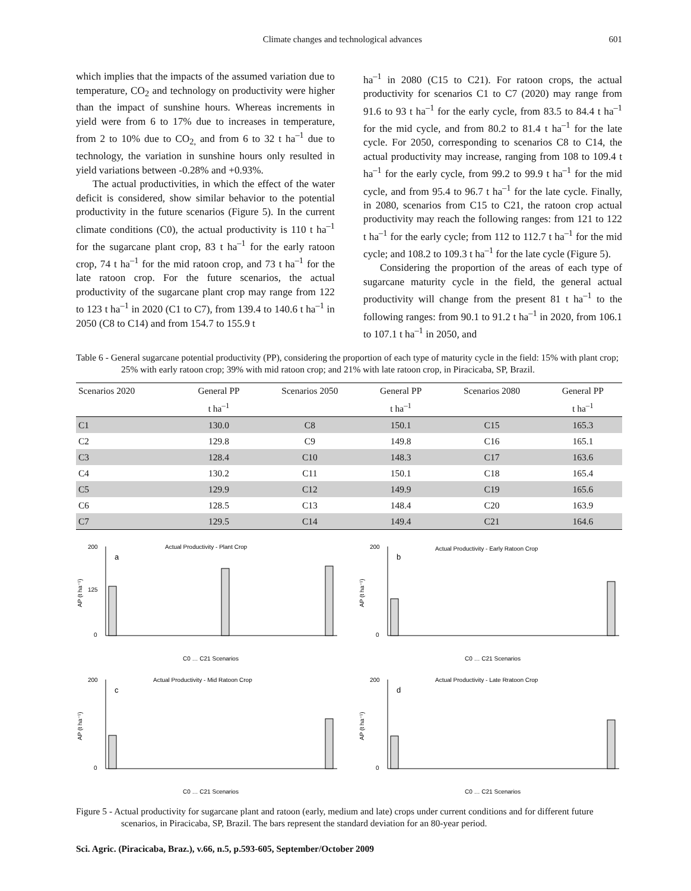Climate changes and technological advances 601
which implies that the impacts of the assumed variation due to temperature, CO<sub>2</sub> and technology on productivity were higher than the impact of sunshine hours. Whereas increments in yield were from 6 to 17% due to increases in temperature, from 2 to 10% due to CO<sub>2,</sub> and from 6 to 32 t ha<sup>–1</sup> due to technology, the variation in sunshine hours only resulted in yield variations between -0.28% and +0.93%.
The actual productivities, in which the effect of the water deficit is considered, show similar behavior to the potential productivity in the future scenarios (Figure 5). In the current climate conditions (C0), the actual productivity is 110 t ha<sup>–1</sup> for the sugarcane plant crop, 83 t ha<sup>–1</sup> for the early ratoon crop, 74 t ha<sup>–1</sup> for the mid ratoon crop, and 73 t ha<sup>–1</sup> for the late ratoon crop. For the future scenarios, the actual productivity of the sugarcane plant crop may range from 122 to 123 t ha<sup>–1</sup> in 2020 (C1 to C7), from 139.4 to 140.6 t ha<sup>–1</sup> in 2050 (C8 to C14) and from 154.7 to 155.9 t
ha<sup>–1</sup> in 2080 (C15 to C21). For ratoon crops, the actual productivity for scenarios C1 to C7 (2020) may range from 91.6 to 93 t ha<sup>–1</sup> for the early cycle, from 83.5 to 84.4 t ha<sup>–1</sup> for the mid cycle, and from 80.2 to 81.4 t ha<sup>–1</sup> for the late cycle. For 2050, corresponding to scenarios C8 to C14, the actual productivity may increase, ranging from 108 to 109.4 t ha<sup>–1</sup> for the early cycle, from 99.2 to 99.9 t ha<sup>–1</sup> for the mid cycle, and from 95.4 to 96.7 t ha<sup>–1</sup> for the late cycle. Finally, in 2080, scenarios from C15 to C21, the ratoon crop actual productivity may reach the following ranges: from 121 to 122 t ha<sup>–1</sup> for the early cycle; from 112 to 112.7 t ha<sup>–1</sup> for the mid cycle; and 108.2 to 109.3 t ha<sup>–1</sup> for the late cycle (Figure 5).
Considering the proportion of the areas of each type of sugarcane maturity cycle in the field, the general actual productivity will change from the present 81 t ha<sup>–1</sup> to the following ranges: from 90.1 to 91.2 t ha<sup>–1</sup> in 2020, from 106.1 to 107.1 t ha<sup>–1</sup> in 2050, and
Table 6 - General sugarcane potential productivity (PP), considering the proportion of each type of maturity cycle in the field: 15% with plant crop; 25% with early ratoon crop; 39% with mid ratoon crop; and 21% with late ratoon crop, in Piracicaba, SP, Brazil.
| Scenarios 2020 | General PP | Scenarios 2050 | General PP | Scenarios 2080 | General PP |
| --- | --- | --- | --- | --- | --- |
| | t ha<sup>–1</sup> | | t ha<sup>–1</sup> | | t ha<sup>–1</sup> |
| C1 | 130.0 | C8 | 150.1 | C15 | 165.3 |
| C2 | 129.8 | C9 | 149.8 | C16 | 165.1 |
| C3 | 128.4 | C10 | 148.3 | C17 | 163.6 |
| C4 | 130.2 | C11 | 150.1 | C18 | 165.4 |
| C5 | 129.9 | C12 | 149.9 | C19 | 165.6 |
| C6 | 128.5 | C13 | 148.4 | C20 | 163.9 |
| C7 | 129.5 | C14 | 149.4 | C21 | 164.6 |
Actual Productivity - Plant Crop
a
AP (t ha⁻¹)
200
125
0
C0 … C21 Scenarios
Actual Productivity - Early Ratoon Crop
b
AP (t ha⁻¹)
200
0
C0 … C21 Scenarios
Actual Productivity - Mid Ratoon Crop
c
AP (t ha⁻¹)
200
0
C0 … C21 Scenarios
Actual Productivity - Late Rratoon Crop
d
AP (t ha⁻¹)
200
0
C0 … C21 Scenarios
Figure 5 - Actual productivity for sugarcane plant and ratoon (early, medium and late) crops under current conditions and for different future scenarios, in Piracicaba, SP, Brazil. The bars represent the standard deviation for an 80-year period.
Sci. Agric. (Piracicaba, Braz.), v.66, n.5, p.593-605, September/October 2009